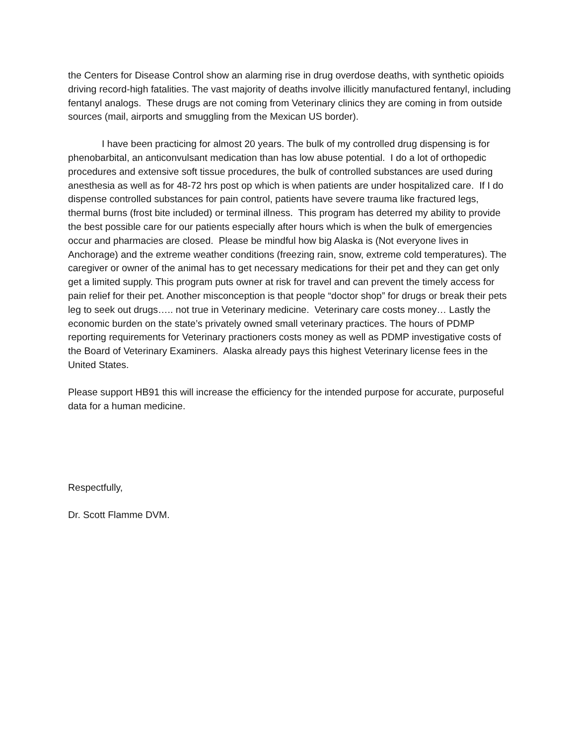the Centers for Disease Control show an alarming rise in drug overdose deaths, with synthetic opioids driving record-high fatalities. The vast majority of deaths involve illicitly manufactured fentanyl, including fentanyl analogs. These drugs are not coming from Veterinary clinics they are coming in from outside sources (mail, airports and smuggling from the Mexican US border).
I have been practicing for almost 20 years. The bulk of my controlled drug dispensing is for phenobarbital, an anticonvulsant medication than has low abuse potential. I do a lot of orthopedic procedures and extensive soft tissue procedures, the bulk of controlled substances are used during anesthesia as well as for 48-72 hrs post op which is when patients are under hospitalized care. If I do dispense controlled substances for pain control, patients have severe trauma like fractured legs, thermal burns (frost bite included) or terminal illness. This program has deterred my ability to provide the best possible care for our patients especially after hours which is when the bulk of emergencies occur and pharmacies are closed. Please be mindful how big Alaska is (Not everyone lives in Anchorage) and the extreme weather conditions (freezing rain, snow, extreme cold temperatures). The caregiver or owner of the animal has to get necessary medications for their pet and they can get only get a limited supply. This program puts owner at risk for travel and can prevent the timely access for pain relief for their pet. Another misconception is that people “doctor shop” for drugs or break their pets leg to seek out drugs….. not true in Veterinary medicine. Veterinary care costs money… Lastly the economic burden on the state’s privately owned small veterinary practices. The hours of PDMP reporting requirements for Veterinary practioners costs money as well as PDMP investigative costs of the Board of Veterinary Examiners. Alaska already pays this highest Veterinary license fees in the United States.
Please support HB91 this will increase the efficiency for the intended purpose for accurate, purposeful data for a human medicine.
Respectfully,
Dr. Scott Flamme DVM.